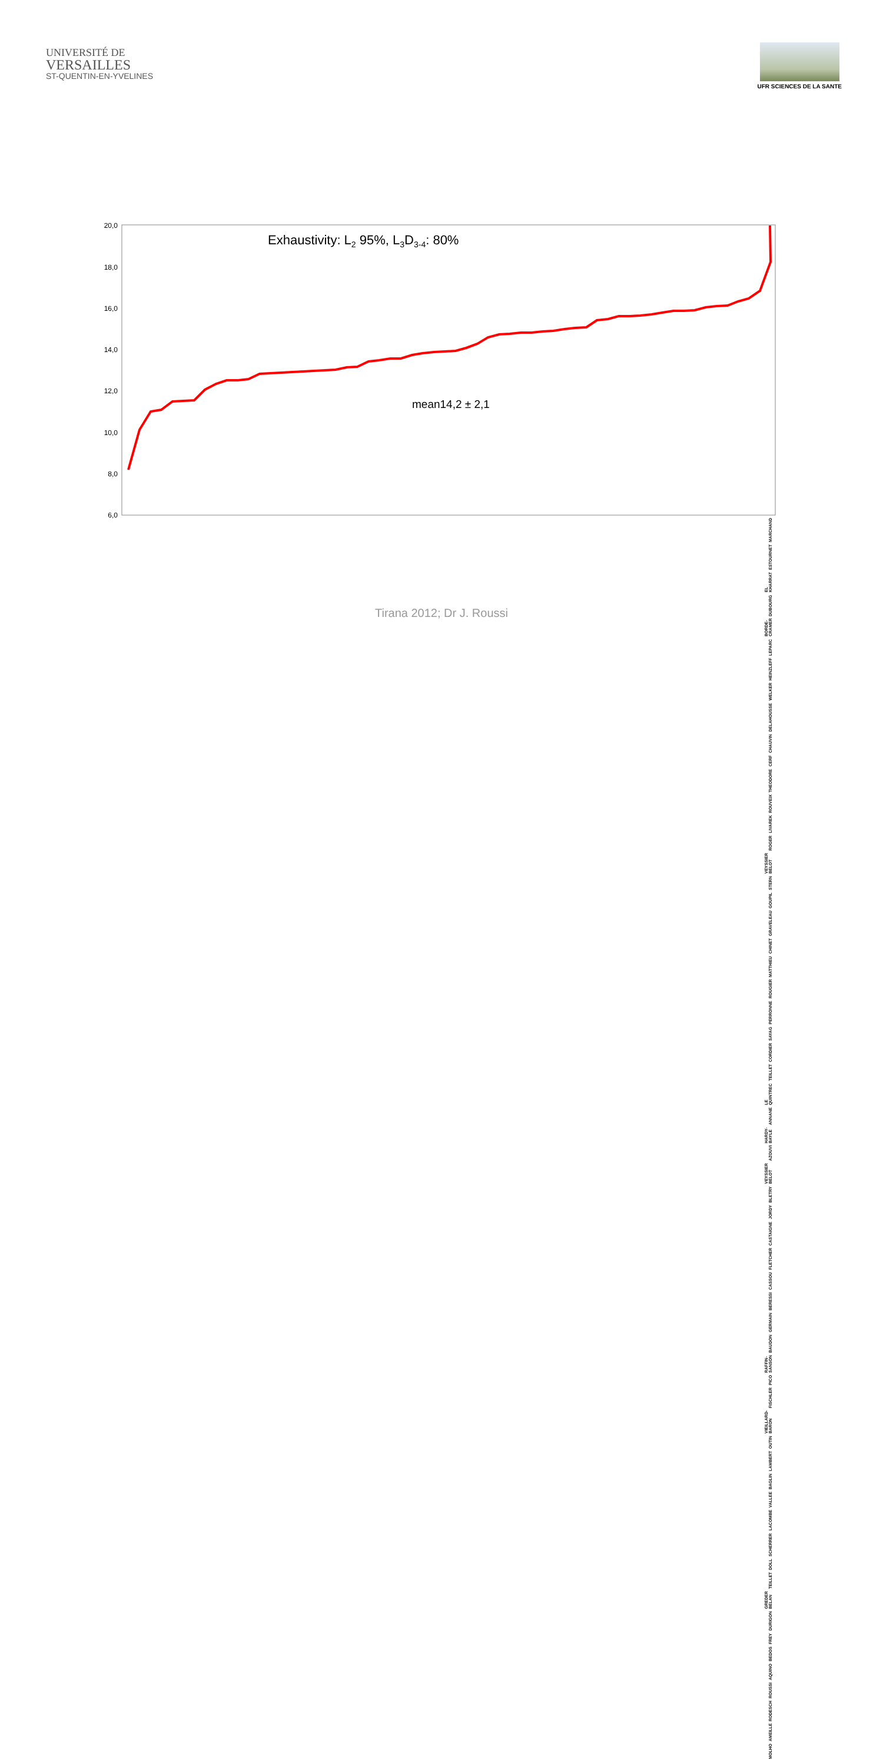UNIVERSITÉ DE
VERSAILLES
ST-QUENTIN-EN-YVELINES
UFR SCIENCES DE LA SANTE
20,0
18,0
16,0
14,0
12,0
10,0
8,0
6,0
Exhaustivity: L2 95%, L3D3-4: 80%
mean14,2 ± 2,1
MARCHAND ESTOURNET EL KHARRAT DUBOURG BORDE-CRAMER LEPARC HEINZLEFF WELKER DELAHOUSSE CHAUVIN CERF THEODORE ROUVEIX LIVAREK ROGER VEYSSIER BELOT STERN GOUPIL GRAVELEAU CHINET MATTHIEU ROUGIER PERRONNE SAYAG CORDIER TEILLET LE QUINTREC ANNANE HARDY-BAYLE AZOUVI VEYSSIER BELOT BLETRY JORDY CASTAIGNE FLETCHER CASSOU BERESSI GERMAIN BAUDON RAFFIN-SANSON PICO FISCHLER VIEILLARD-BARON OUTIN LAMBERT BAGLIN VALLEE LACOMBE SCHERRER DOLL TEILLET GREDER BELAN DURIGON FREY BEDOS AQUINO ROUSSI RODESCH AMEILLE MOLHO
Tirana 2012; Dr J. Roussi